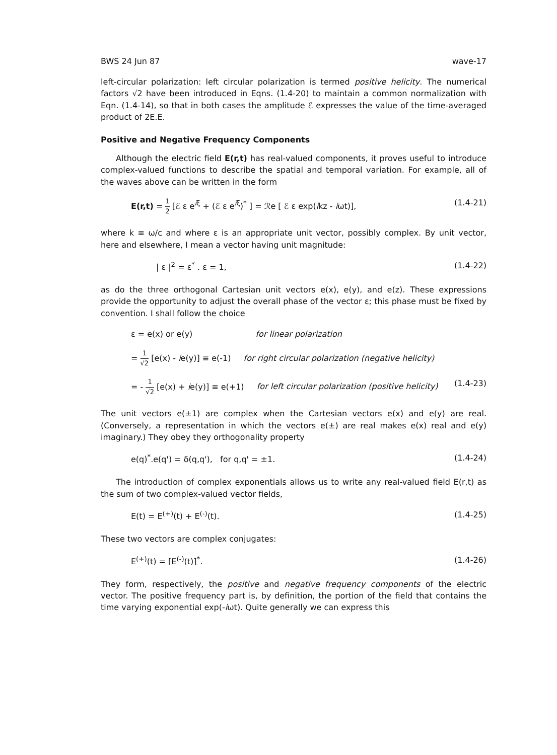BWS 24 Jun 87 wave-17
left-circular polarization: left circular polarization is termed positive helicity. The numerical factors √2 have been introduced in Eqns. (1.4-20) to maintain a common normalization with Eqn. (1.4-14), so that in both cases the amplitude ℰ expresses the value of the time-averaged product of 2E.E.
Positive and Negative Frequency Components
Although the electric field E(r,t) has real-valued components, it proves useful to introduce complex-valued functions to describe the spatial and temporal variation. For example, all of the waves above can be written in the form
E(r,t) = 1 2 [ℰ ε e<sup>iξ</sup> + (ℰ ε e<sup>iξ</sup>)<sup>*</sup> ] = ℛe [ ℰ ε exp(ikz - iωt)], (1.4-21)
where k ≡ ω/c and where ε is an appropriate unit vector, possibly complex. By unit vector, here and elsewhere, I mean a vector having unit magnitude:
| ε |<sup>2</sup> = ε<sup>*</sup> . ε = 1, (1.4-22)
as do the three orthogonal Cartesian unit vectors e(x), e(y), and e(z). These expressions provide the opportunity to adjust the overall phase of the vector ε; this phase must be fixed by convention. I shall follow the choice
ε = e(x) or e(y) for linear polarization
= 1 √2 [e(x) - ie(y)] ≡ e(-1) for right circular polarization (negative helicity)
= - 1 √2 [e(x) + ie(y)] ≡ e(+1) for left circular polarization (positive helicity) (1.4-23)
The unit vectors e(±1) are complex when the Cartesian vectors e(x) and e(y) are real. (Conversely, a representation in which the vectors e(±) are real makes e(x) real and e(y) imaginary.) They obey they orthogonality property
e(q)<sup>*</sup>.e(q') = δ(q,q'), for q,q' = ±1. (1.4-24)
The introduction of complex exponentials allows us to write any real-valued field E(r,t) as the sum of two complex-valued vector fields,
E(t) = E<sup>(+)</sup>(t) + E<sup>(-)</sup>(t). (1.4-25)
These two vectors are complex conjugates:
E<sup>(+)</sup>(t) = [E<sup>(-)</sup>(t)]<sup>*</sup>. (1.4-26)
They form, respectively, the positive and negative frequency components of the electric vector. The positive frequency part is, by definition, the portion of the field that contains the time varying exponential exp(-iωt). Quite generally we can express this